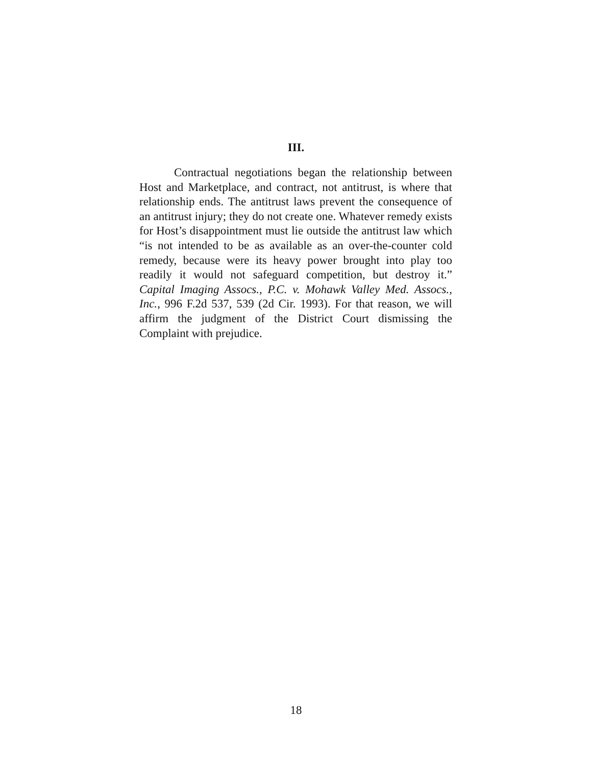III.
Contractual negotiations began the relationship between Host and Marketplace, and contract, not antitrust, is where that relationship ends. The antitrust laws prevent the consequence of an antitrust injury; they do not create one. Whatever remedy exists for Host’s disappointment must lie outside the antitrust law which “is not intended to be as available as an over-the-counter cold remedy, because were its heavy power brought into play too readily it would not safeguard competition, but destroy it.” Capital Imaging Assocs., P.C. v. Mohawk Valley Med. Assocs., Inc., 996 F.2d 537, 539 (2d Cir. 1993). For that reason, we will affirm the judgment of the District Court dismissing the Complaint with prejudice.
18